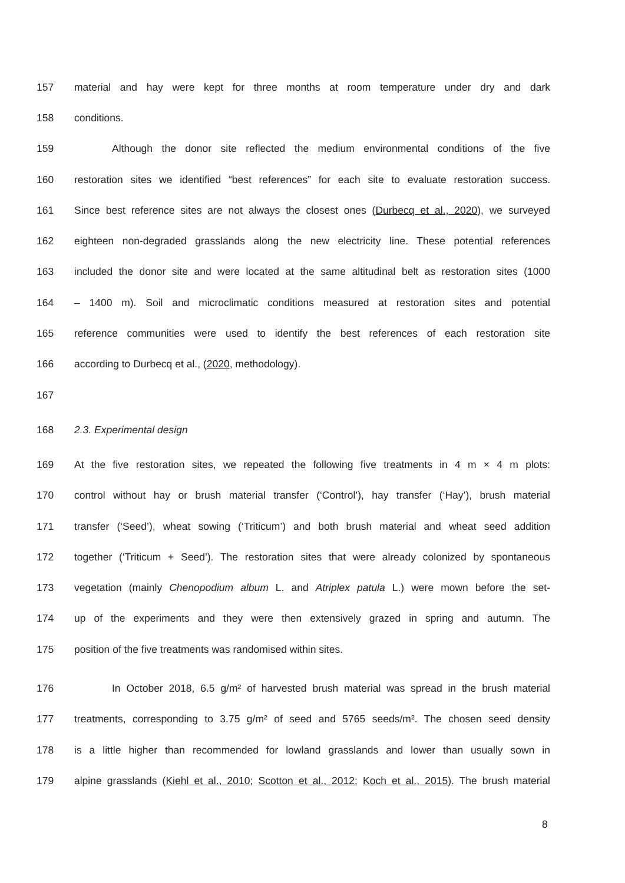157 material and hay were kept for three months at room temperature under dry and dark
158 conditions.
159 Although the donor site reflected the medium environmental conditions of the five
160 restoration sites we identified “best references” for each site to evaluate restoration success.
161 Since best reference sites are not always the closest ones (Durbecq et al., 2020), we surveyed
162 eighteen non-degraded grasslands along the new electricity line. These potential references
163 included the donor site and were located at the same altitudinal belt as restoration sites (1000
164 – 1400 m). Soil and microclimatic conditions measured at restoration sites and potential
165 reference communities were used to identify the best references of each restoration site
166 according to Durbecq et al., (2020, methodology).
167
168 2.3. Experimental design
169 At the five restoration sites, we repeated the following five treatments in 4 m × 4 m plots:
170 control without hay or brush material transfer (‘Control’), hay transfer (‘Hay’), brush material
171 transfer (‘Seed’), wheat sowing (‘Triticum’) and both brush material and wheat seed addition
172 together (‘Triticum + Seed’). The restoration sites that were already colonized by spontaneous
173 vegetation (mainly Chenopodium album L. and Atriplex patula L.) were mown before the set-
174 up of the experiments and they were then extensively grazed in spring and autumn. The
175 position of the five treatments was randomised within sites.
176 In October 2018, 6.5 g/m² of harvested brush material was spread in the brush material
177 treatments, corresponding to 3.75 g/m² of seed and 5765 seeds/m². The chosen seed density
178 is a little higher than recommended for lowland grasslands and lower than usually sown in
179 alpine grasslands (Kiehl et al., 2010; Scotton et al., 2012; Koch et al., 2015). The brush material
8